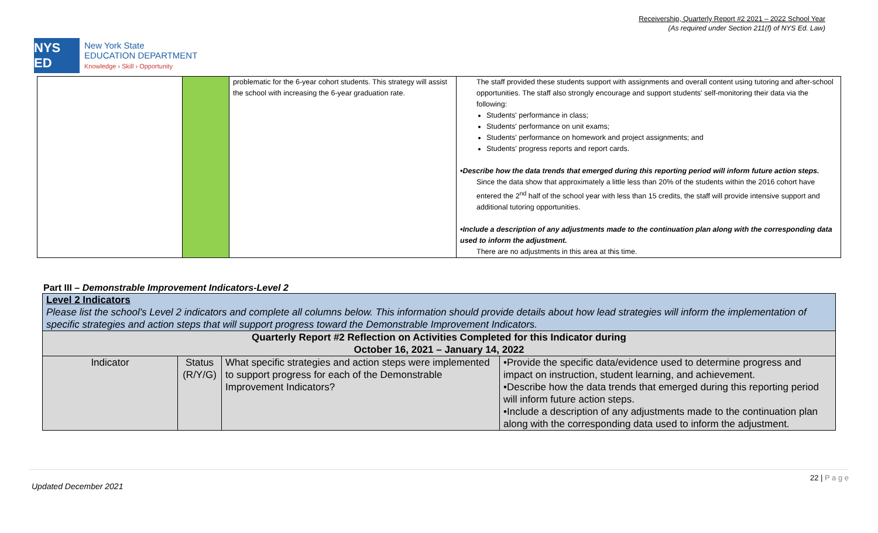Receivership, Quarterly Report #2 2021 – 2022 School Year
(As required under Section 211(f) of NYS Ed. Law)
NYS ED
New York State
EDUCATION DEPARTMENT
Knowledge › Skill › Opportunity
| | | problematic for the 6-year cohort students. This strategy will assist the school with increasing the 6-year graduation rate. | The staff provided these students support with assignments and overall content using tutoring and after-school opportunities. The staff also strongly encourage and support students' self-monitoring their data via the following: Students' performance in class; Students' performance on unit exams; Students' performance on homework and project assignments; and Students' progress reports and report cards. •Describe how the data trends that emerged during this reporting period will inform future action steps. Since the data show that approximately a little less than 20% of the students within the 2016 cohort have entered the 2<sup>nd</sup> half of the school year with less than 15 credits, the staff will provide intensive support and additional tutoring opportunities. •Include a description of any adjustments made to the continuation plan along with the corresponding data used to inform the adjustment. There are no adjustments in this area at this time. |
Part III – Demonstrable Improvement Indicators-Level 2
| Level 2 Indicators Please list the school's Level 2 indicators and complete all columns below. This information should provide details about how lead strategies will inform the implementation of specific strategies and action steps that will support progress toward the Demonstrable Improvement Indicators. | | | |
| Quarterly Report #2 Reflection on Activities Completed for this Indicator during October 16, 2021 – January 14, 2022 | | | |
| Indicator | Status (R/Y/G) | What specific strategies and action steps were implemented to support progress for each of the Demonstrable Improvement Indicators? | •Provide the specific data/evidence used to determine progress and impact on instruction, student learning, and achievement. •Describe how the data trends that emerged during this reporting period will inform future action steps. •Include a description of any adjustments made to the continuation plan along with the corresponding data used to inform the adjustment. |
Updated December 2021 22 | P a g e